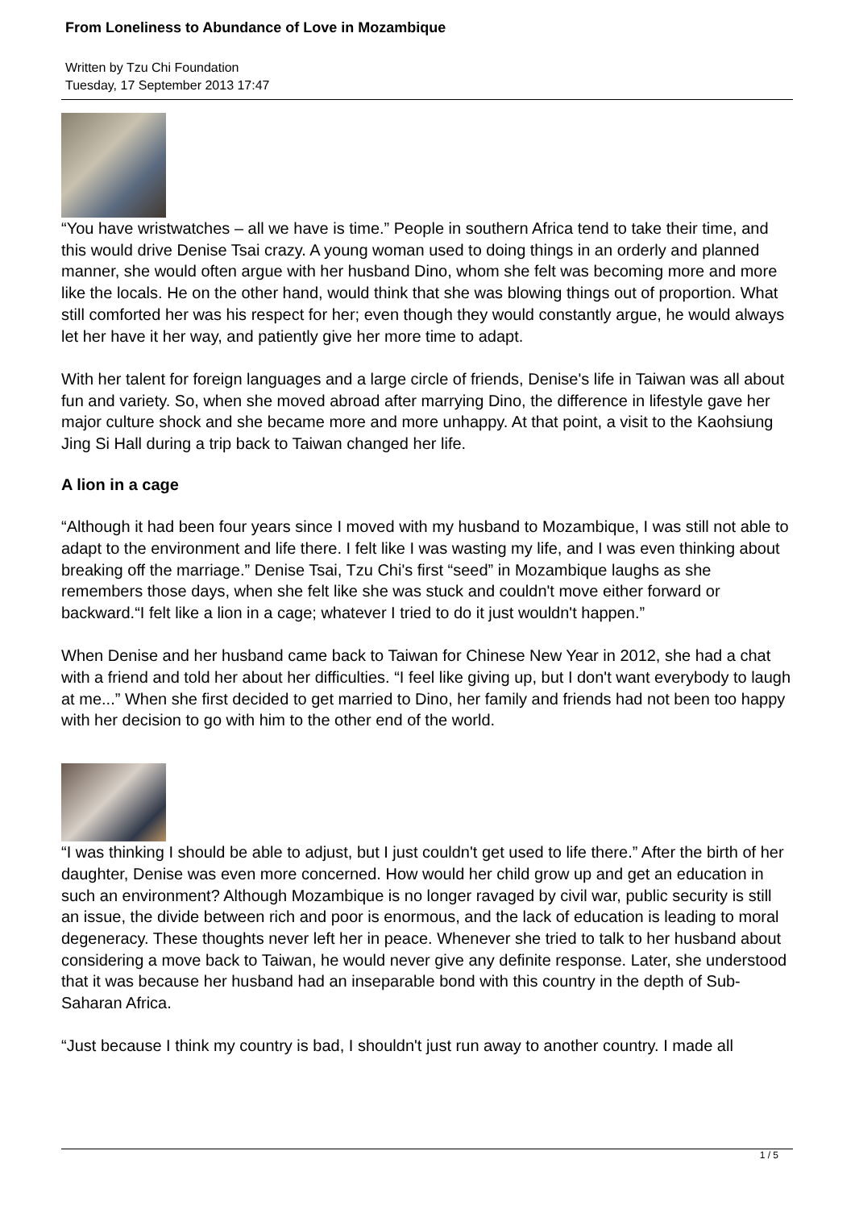From Loneliness to Abundance of Love in Mozambique
Written by Tzu Chi Foundation
Tuesday, 17 September 2013 17:47
“You have wristwatches – all we have is time.” People in southern Africa tend to take their time, and this would drive Denise Tsai crazy. A young woman used to doing things in an orderly and planned manner, she would often argue with her husband Dino, whom she felt was becoming more and more like the locals. He on the other hand, would think that she was blowing things out of proportion. What still comforted her was his respect for her; even though they would constantly argue, he would always let her have it her way, and patiently give her more time to adapt.
With her talent for foreign languages and a large circle of friends, Denise's life in Taiwan was all about fun and variety. So, when she moved abroad after marrying Dino, the difference in lifestyle gave her major culture shock and she became more and more unhappy. At that point, a visit to the Kaohsiung Jing Si Hall during a trip back to Taiwan changed her life.
A lion in a cage
“Although it had been four years since I moved with my husband to Mozambique, I was still not able to adapt to the environment and life there. I felt like I was wasting my life, and I was even thinking about breaking off the marriage.” Denise Tsai, Tzu Chi's first “seed” in Mozambique laughs as she remembers those days, when she felt like she was stuck and couldn't move either forward or backward.“I felt like a lion in a cage; whatever I tried to do it just wouldn't happen.”
When Denise and her husband came back to Taiwan for Chinese New Year in 2012, she had a chat with a friend and told her about her difficulties. “I feel like giving up, but I don't want everybody to laugh at me...” When she first decided to get married to Dino, her family and friends had not been too happy with her decision to go with him to the other end of the world.
“I was thinking I should be able to adjust, but I just couldn't get used to life there.” After the birth of her daughter, Denise was even more concerned. How would her child grow up and get an education in such an environment? Although Mozambique is no longer ravaged by civil war, public security is still an issue, the divide between rich and poor is enormous, and the lack of education is leading to moral degeneracy. These thoughts never left her in peace. Whenever she tried to talk to her husband about considering a move back to Taiwan, he would never give any definite response. Later, she understood that it was because her husband had an inseparable bond with this country in the depth of Sub-Saharan Africa.
“Just because I think my country is bad, I shouldn't just run away to another country. I made all
1 / 5